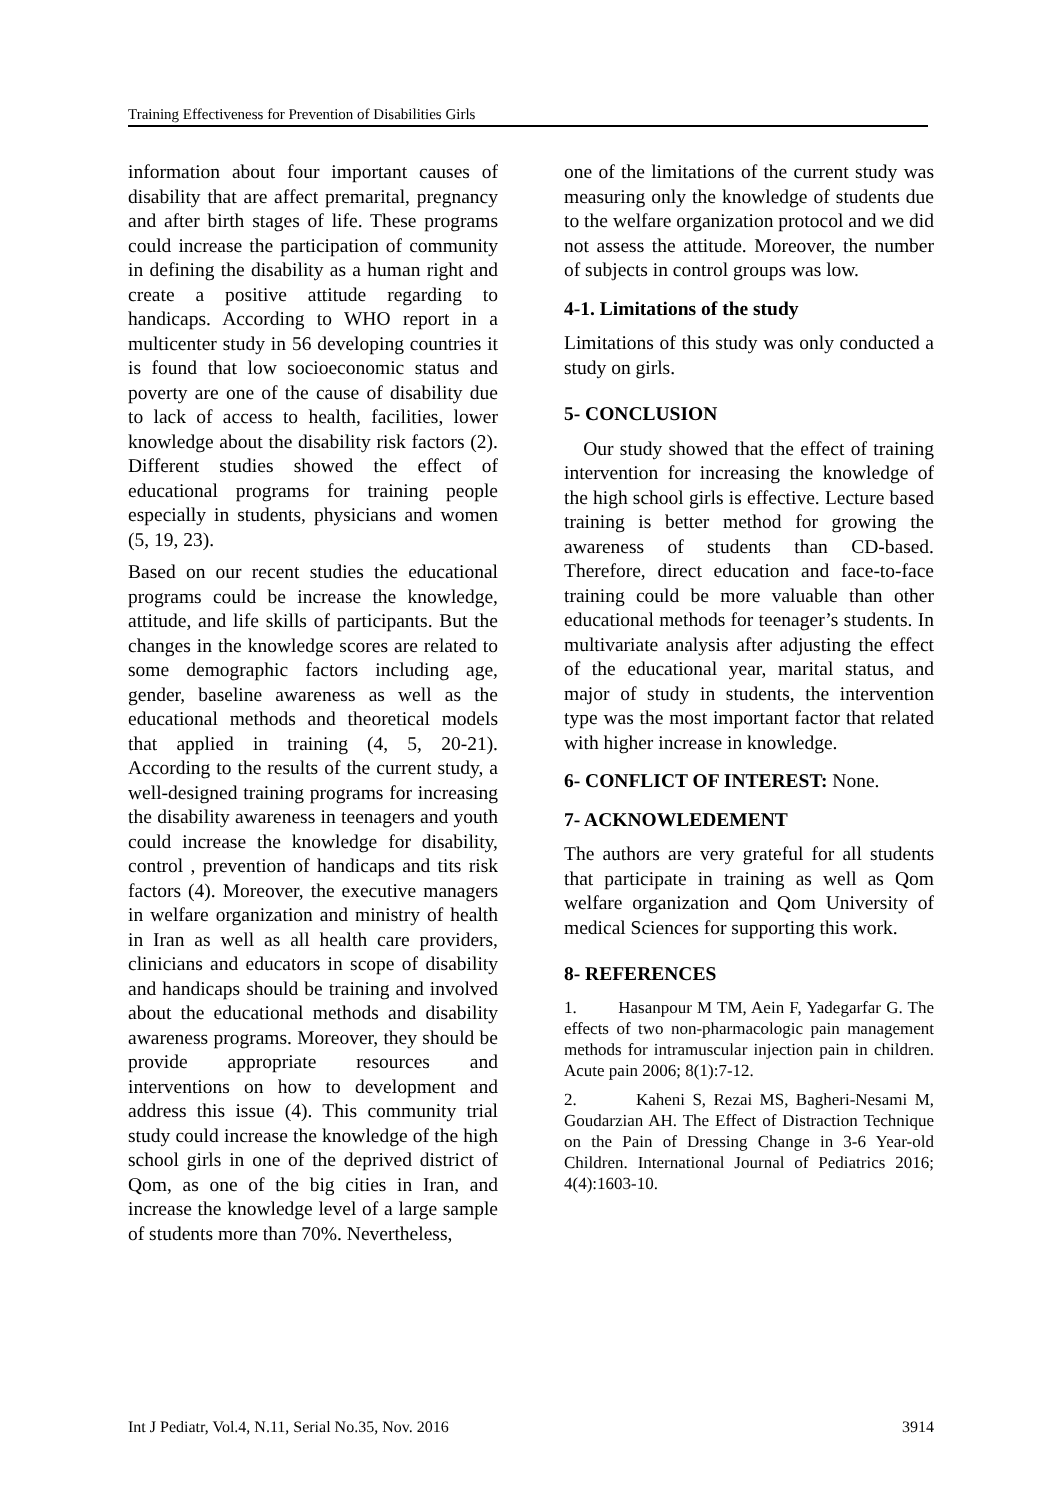Training Effectiveness for Prevention of Disabilities Girls
information about four important causes of disability that are affect premarital, pregnancy and after birth stages of life. These programs could increase the participation of community in defining the disability as a human right and create a positive attitude regarding to handicaps. According to WHO report in a multicenter study in 56 developing countries it is found that low socioeconomic status and poverty are one of the cause of disability due to lack of access to health, facilities, lower knowledge about the disability risk factors (2). Different studies showed the effect of educational programs for training people especially in students, physicians and women (5, 19, 23).
Based on our recent studies the educational programs could be increase the knowledge, attitude, and life skills of participants. But the changes in the knowledge scores are related to some demographic factors including age, gender, baseline awareness as well as the educational methods and theoretical models that applied in training (4, 5, 20-21). According to the results of the current study, a well-designed training programs for increasing the disability awareness in teenagers and youth could increase the knowledge for disability, control , prevention of handicaps and tits risk factors (4). Moreover, the executive managers in welfare organization and ministry of health in Iran as well as all health care providers, clinicians and educators in scope of disability and handicaps should be training and involved about the educational methods and disability awareness programs. Moreover, they should be provide appropriate resources and interventions on how to development and address this issue (4). This community trial study could increase the knowledge of the high school girls in one of the deprived district of Qom, as one of the big cities in Iran, and increase the knowledge level of a large sample of students more than 70%. Nevertheless,
one of the limitations of the current study was measuring only the knowledge of students due to the welfare organization protocol and we did not assess the attitude. Moreover, the number of subjects in control groups was low.
4-1. Limitations of the study
Limitations of this study was only conducted a study on girls.
5- CONCLUSION
Our study showed that the effect of training intervention for increasing the knowledge of the high school girls is effective. Lecture based training is better method for growing the awareness of students than CD-based. Therefore, direct education and face-to-face training could be more valuable than other educational methods for teenager’s students. In multivariate analysis after adjusting the effect of the educational year, marital status, and major of study in students, the intervention type was the most important factor that related with higher increase in knowledge.
6- CONFLICT OF INTEREST: None.
7- ACKNOWLEDEMENT
The authors are very grateful for all students that participate in training as well as Qom welfare organization and Qom University of medical Sciences for supporting this work.
8- REFERENCES
1. Hasanpour M TM, Aein F, Yadegarfar G. The effects of two non-pharmacologic pain management methods for intramuscular injection pain in children. Acute pain 2006; 8(1):7-12.
2. Kaheni S, Rezai MS, Bagheri-Nesami M, Goudarzian AH. The Effect of Distraction Technique on the Pain of Dressing Change in 3-6 Year-old Children. International Journal of Pediatrics 2016; 4(4):1603-10.
Int J Pediatr, Vol.4, N.11, Serial No.35, Nov. 2016 3914